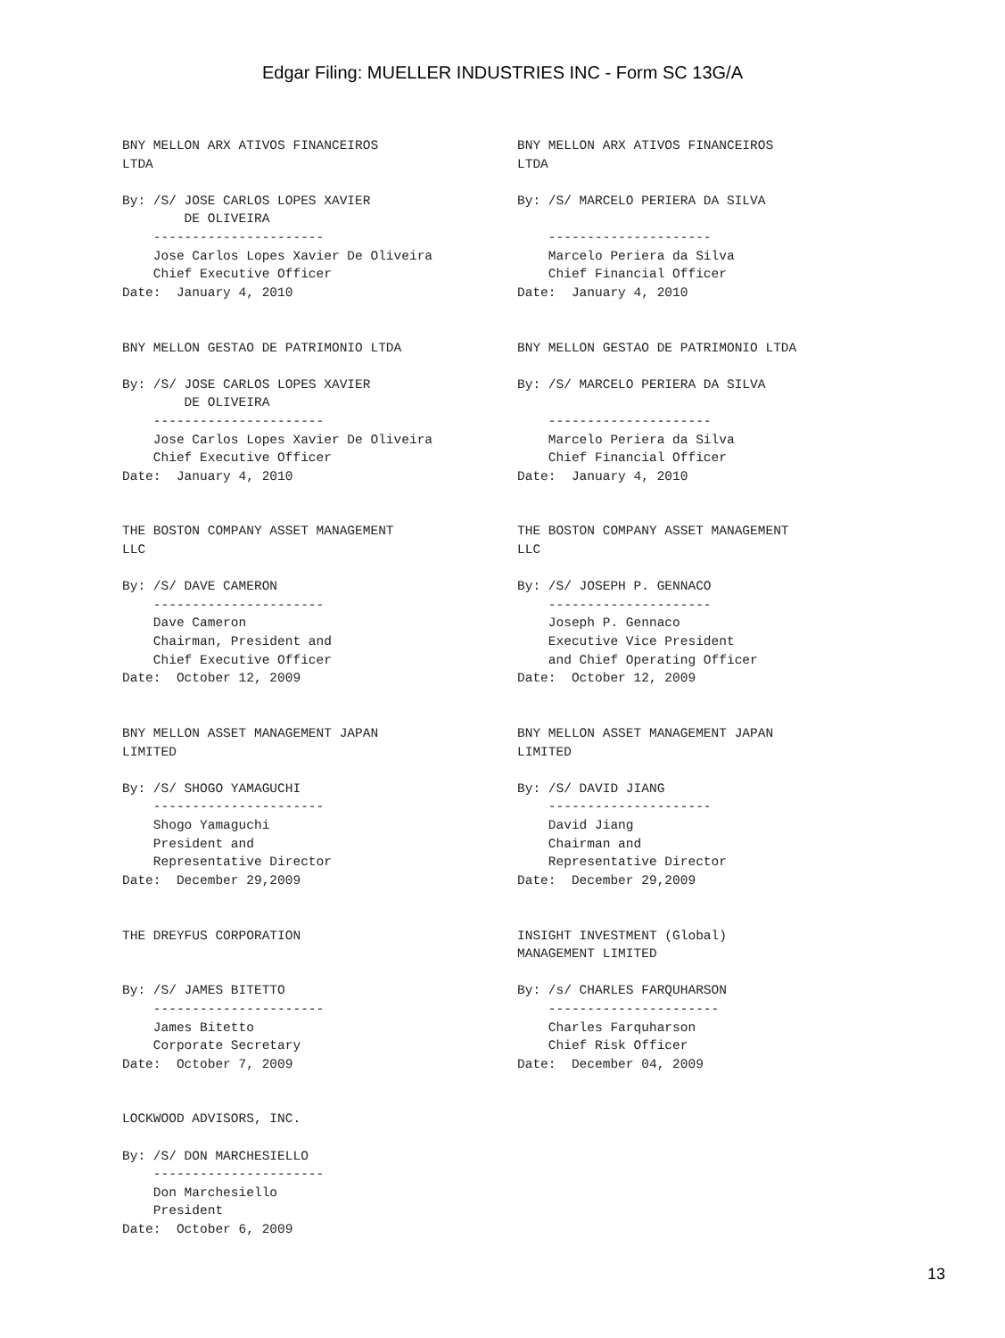Edgar Filing: MUELLER INDUSTRIES INC - Form SC 13G/A
BNY MELLON ARX ATIVOS FINANCEIROS
LTDA

By: /S/ JOSE CARLOS LOPES XAVIER
        DE OLIVEIRA
    ----------------------
    Jose Carlos Lopes Xavier De Oliveira
    Chief Executive Officer
Date:  January 4, 2010


BNY MELLON GESTAO DE PATRIMONIO LTDA

By: /S/ JOSE CARLOS LOPES XAVIER
        DE OLIVEIRA
    ----------------------
    Jose Carlos Lopes Xavier De Oliveira
    Chief Executive Officer
Date:  January 4, 2010


THE BOSTON COMPANY ASSET MANAGEMENT
LLC

By: /S/ DAVE CAMERON
    ----------------------
    Dave Cameron
    Chairman, President and
    Chief Executive Officer
Date:  October 12, 2009


BNY MELLON ASSET MANAGEMENT JAPAN
LIMITED

By: /S/ SHOGO YAMAGUCHI
    ----------------------
    Shogo Yamaguchi
    President and
    Representative Director
Date:  December 29,2009


THE DREYFUS CORPORATION


By: /S/ JAMES BITETTO
    ----------------------
    James Bitetto
    Corporate Secretary
Date:  October 7, 2009


LOCKWOOD ADVISORS, INC.

By: /S/ DON MARCHESIELLO
    ----------------------
    Don Marchesiello
    President
Date:  October 6, 2009
BNY MELLON ARX ATIVOS FINANCEIROS
LTDA

By: /S/ MARCELO PERIERA DA SILVA

    ---------------------
    Marcelo Periera da Silva
    Chief Financial Officer
Date:  January 4, 2010


BNY MELLON GESTAO DE PATRIMONIO LTDA

By: /S/ MARCELO PERIERA DA SILVA

    ---------------------
    Marcelo Periera da Silva
    Chief Financial Officer
Date:  January 4, 2010


THE BOSTON COMPANY ASSET MANAGEMENT
LLC

By: /S/ JOSEPH P. GENNACO
    ---------------------
    Joseph P. Gennaco
    Executive Vice President
    and Chief Operating Officer
Date:  October 12, 2009


BNY MELLON ASSET MANAGEMENT JAPAN
LIMITED

By: /S/ DAVID JIANG
    ---------------------
    David Jiang
    Chairman and
    Representative Director
Date:  December 29,2009


INSIGHT INVESTMENT (Global)
MANAGEMENT LIMITED

By: /s/ CHARLES FARQUHARSON
    ----------------------
    Charles Farquharson
    Chief Risk Officer
Date:  December 04, 2009
13